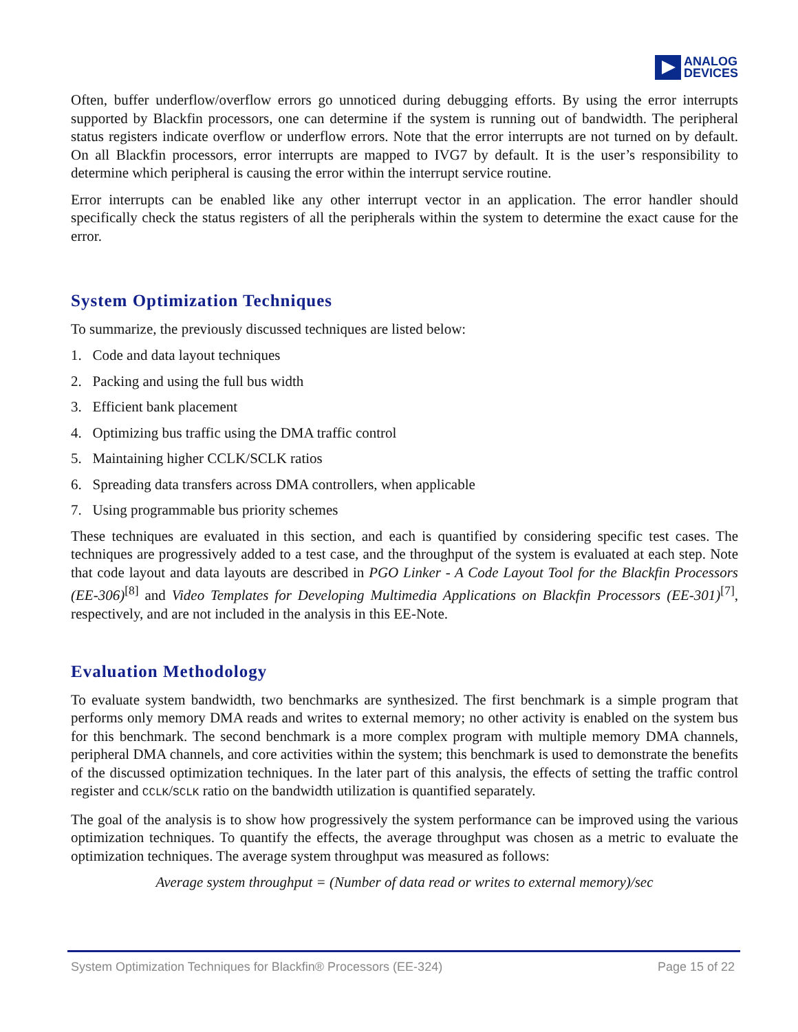ANALOG
DEVICES
Often, buffer underflow/overflow errors go unnoticed during debugging efforts. By using the error interrupts supported by Blackfin processors, one can determine if the system is running out of bandwidth. The peripheral status registers indicate overflow or underflow errors. Note that the error interrupts are not turned on by default. On all Blackfin processors, error interrupts are mapped to IVG7 by default. It is the user’s responsibility to determine which peripheral is causing the error within the interrupt service routine.
Error interrupts can be enabled like any other interrupt vector in an application. The error handler should specifically check the status registers of all the peripherals within the system to determine the exact cause for the error.
System Optimization Techniques
To summarize, the previously discussed techniques are listed below:
1. Code and data layout techniques
2. Packing and using the full bus width
3. Efficient bank placement
4. Optimizing bus traffic using the DMA traffic control
5. Maintaining higher CCLK/SCLK ratios
6. Spreading data transfers across DMA controllers, when applicable
7. Using programmable bus priority schemes
These techniques are evaluated in this section, and each is quantified by considering specific test cases. The techniques are progressively added to a test case, and the throughput of the system is evaluated at each step. Note that code layout and data layouts are described in PGO Linker - A Code Layout Tool for the Blackfin Processors (EE-306)<sup>[8]</sup> and Video Templates for Developing Multimedia Applications on Blackfin Processors (EE-301)<sup>[7]</sup>, respectively, and are not included in the analysis in this EE-Note.
Evaluation Methodology
To evaluate system bandwidth, two benchmarks are synthesized. The first benchmark is a simple program that performs only memory DMA reads and writes to external memory; no other activity is enabled on the system bus for this benchmark. The second benchmark is a more complex program with multiple memory DMA channels, peripheral DMA channels, and core activities within the system; this benchmark is used to demonstrate the benefits of the discussed optimization techniques. In the later part of this analysis, the effects of setting the traffic control register and CCLK/SCLK ratio on the bandwidth utilization is quantified separately.
The goal of the analysis is to show how progressively the system performance can be improved using the various optimization techniques. To quantify the effects, the average throughput was chosen as a metric to evaluate the optimization techniques. The average system throughput was measured as follows:
Average system throughput = (Number of data read or writes to external memory)/sec
System Optimization Techniques for Blackfin® Processors (EE-324) Page 15 of 22